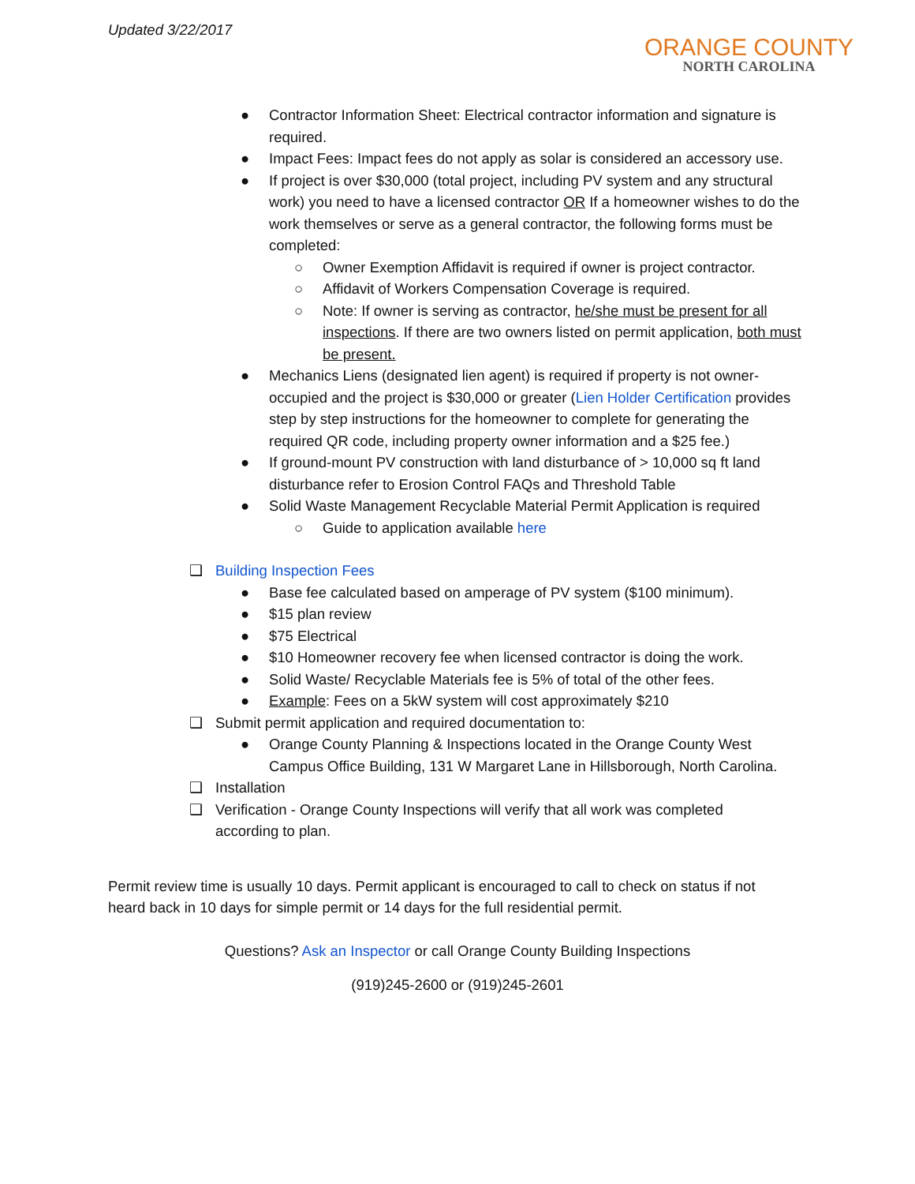Updated 3/22/2017
ORANGE COUNTY
NORTH CAROLINA
● Contractor Information Sheet: Electrical contractor information and signature is required.
● Impact Fees: Impact fees do not apply as solar is considered an accessory use.
● If project is over $30,000 (total project, including PV system and any structural work) you need to have a licensed contractor OR If a homeowner wishes to do the work themselves or serve as a general contractor, the following forms must be completed:
○ Owner Exemption Affidavit is required if owner is project contractor.
○ Affidavit of Workers Compensation Coverage is required.
○ Note: If owner is serving as contractor, he/she must be present for all inspections. If there are two owners listed on permit application, both must be present.
● Mechanics Liens (designated lien agent) is required if property is not owner-occupied and the project is $30,000 or greater (Lien Holder Certification provides step by step instructions for the homeowner to complete for generating the required QR code, including property owner information and a $25 fee.)
● If ground-mount PV construction with land disturbance of > 10,000 sq ft land disturbance refer to Erosion Control FAQs and Threshold Table
● Solid Waste Management Recyclable Material Permit Application is required
○ Guide to application available here
❑ Building Inspection Fees
● Base fee calculated based on amperage of PV system ($100 minimum).
● $15 plan review
● $75 Electrical
● $10 Homeowner recovery fee when licensed contractor is doing the work.
● Solid Waste/ Recyclable Materials fee is 5% of total of the other fees.
● Example: Fees on a 5kW system will cost approximately $210
❑ Submit permit application and required documentation to:
● Orange County Planning & Inspections located in the Orange County West Campus Office Building, 131 W Margaret Lane in Hillsborough, North Carolina.
❑ Installation
❑ Verification - Orange County Inspections will verify that all work was completed according to plan.
Permit review time is usually 10 days. Permit applicant is encouraged to call to check on status if not heard back in 10 days for simple permit or 14 days for the full residential permit.
Questions? Ask an Inspector or call Orange County Building Inspections
(919)245-2600 or (919)245-2601